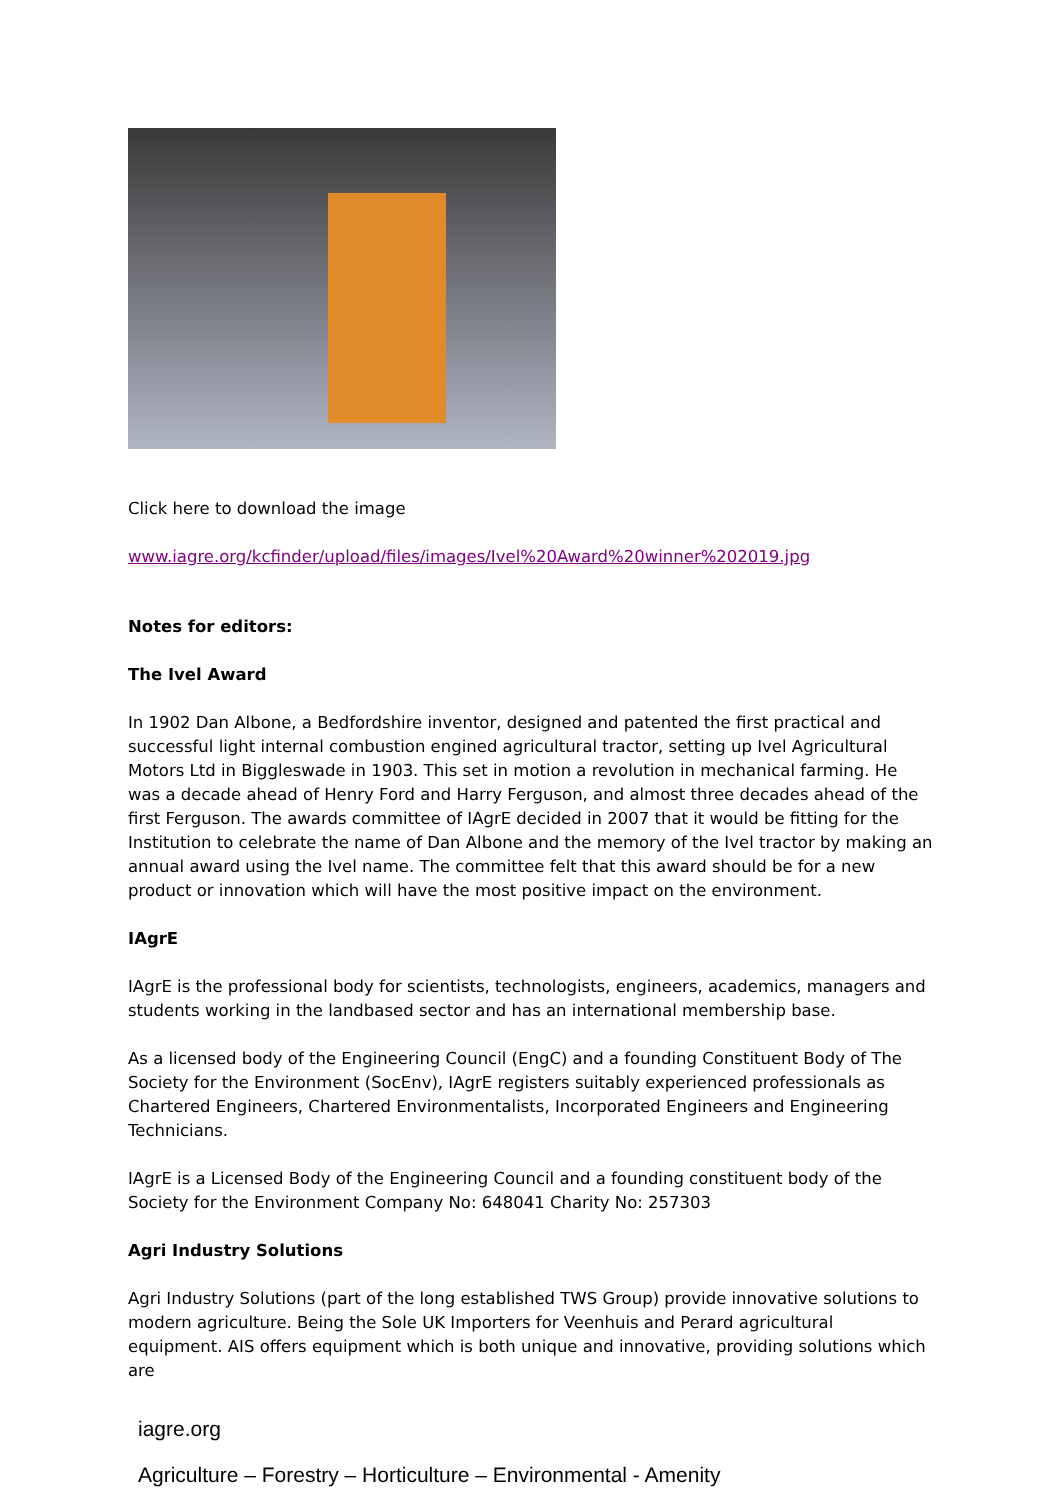Click here to download the image
www.iagre.org/kcfinder/upload/files/images/Ivel%20Award%20winner%202019.jpg
Notes for editors:
The Ivel Award
In 1902 Dan Albone, a Bedfordshire inventor, designed and patented the first practical and successful light internal combustion engined agricultural tractor, setting up Ivel Agricultural Motors Ltd in Biggleswade in 1903. This set in motion a revolution in mechanical farming. He was a decade ahead of Henry Ford and Harry Ferguson, and almost three decades ahead of the first Ferguson. The awards committee of IAgrE decided in 2007 that it would be fitting for the Institution to celebrate the name of Dan Albone and the memory of the Ivel tractor by making an annual award using the Ivel name. The committee felt that this award should be for a new product or innovation which will have the most positive impact on the environment.
IAgrE
IAgrE is the professional body for scientists, technologists, engineers, academics, managers and students working in the landbased sector and has an international membership base.
As a licensed body of the Engineering Council (EngC) and a founding Constituent Body of The Society for the Environment (SocEnv), IAgrE registers suitably experienced professionals as Chartered Engineers, Chartered Environmentalists, Incorporated Engineers and Engineering Technicians.
IAgrE is a Licensed Body of the Engineering Council and a founding constituent body of the Society for the Environment Company No: 648041 Charity No: 257303
Agri Industry Solutions
Agri Industry Solutions (part of the long established TWS Group) provide innovative solutions to modern agriculture. Being the Sole UK Importers for Veenhuis and Perard agricultural equipment. AIS offers equipment which is both unique and innovative, providing solutions which are
iagre.org
Agriculture – Forestry – Horticulture – Environmental - Amenity